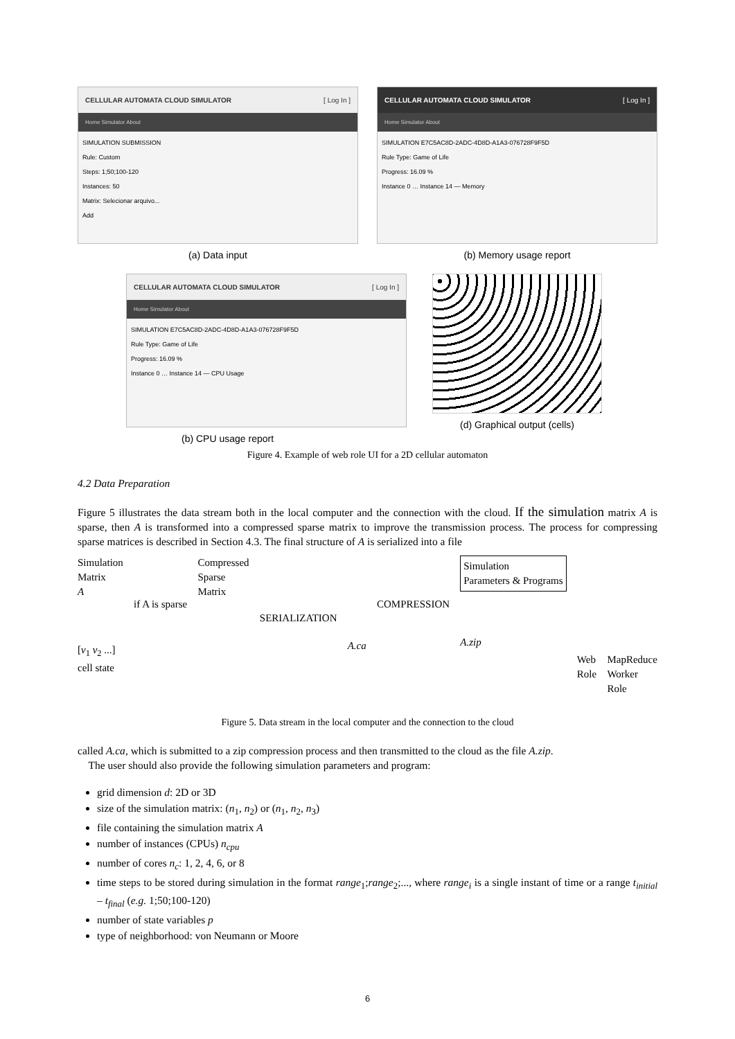CELLULAR AUTOMATA CLOUD SIMULATOR [ Log In ]
Home Simulator About
SIMULATION SUBMISSION
Rule: Custom
Steps: 1;50;100-120
Instances: 50
Matrix: Selecionar arquivo...
Add
(a) Data input
CELLULAR AUTOMATA CLOUD SIMULATOR [ Log In ]
Home Simulator About
SIMULATION E7C5AC8D-2ADC-4D8D-A1A3-076728F9F5D
Rule Type: Game of Life
Progress: 16.09 %
Instance 0 … Instance 14 — Memory
(b) Memory usage report
CELLULAR AUTOMATA CLOUD SIMULATOR [ Log In ]
Home Simulator About
SIMULATION E7C5AC8D-2ADC-4D8D-A1A3-076728F9F5D
Rule Type: Game of Life
Progress: 16.09 %
Instance 0 … Instance 14 — CPU Usage
(b) CPU usage report
(d) Graphical output (cells)
Figure 4. Example of web role UI for a 2D cellular automaton
4.2 Data Preparation
Figure 5 illustrates the data stream both in the local computer and the connection with the cloud. If the simulation matrix A is sparse, then A is transformed into a compressed sparse matrix to improve the transmission process. The process for compressing sparse matrices is described in Section 4.3. The final structure of A is serialized into a file
Simulation
Matrix
A
[v<sub>1</sub> v<sub>2</sub> ...]
cell state
if A is sparse
Compressed
Sparse
Matrix
SERIALIZATION
A.ca
COMPRESSION
Simulation
Parameters & Programs
A.zip
Web
Role
MapReduce
Worker
Role
Figure 5. Data stream in the local computer and the connection to the cloud
called A.ca, which is submitted to a zip compression process and then transmitted to the cloud as the file A.zip.
The user should also provide the following simulation parameters and program:
grid dimension d: 2D or 3D
size of the simulation matrix: (n<sub>1</sub>, n<sub>2</sub>) or (n<sub>1</sub>, n<sub>2</sub>, n<sub>3</sub>)
file containing the simulation matrix A
number of instances (CPUs) n<sub>cpu</sub>
number of cores n<sub>c</sub>: 1, 2, 4, 6, or 8
time steps to be stored during simulation in the format range<sub>1</sub>;range<sub>2</sub>;..., where range<sub>i</sub> is a single instant of time or a range t<sub>initial</sub> – t<sub>final</sub> (e.g. 1;50;100-120)
number of state variables p
type of neighborhood: von Neumann or Moore
6